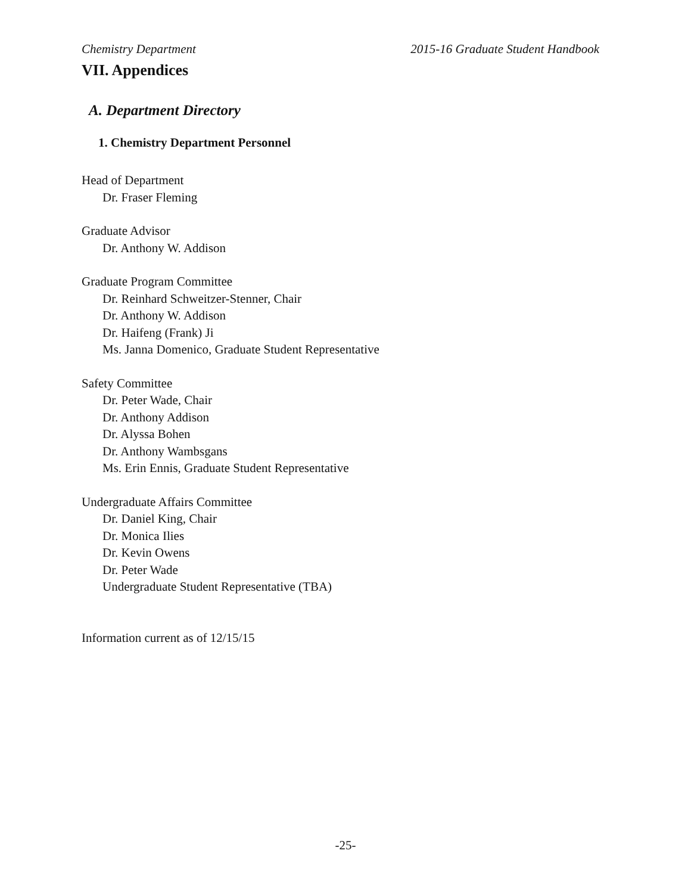Chemistry Department 2015-16 Graduate Student Handbook
VII. Appendices
A. Department Directory
1. Chemistry Department Personnel
Head of Department
Dr. Fraser Fleming
Graduate Advisor
Dr. Anthony W. Addison
Graduate Program Committee
Dr. Reinhard Schweitzer-Stenner, Chair
Dr. Anthony W. Addison
Dr. Haifeng (Frank) Ji
Ms. Janna Domenico, Graduate Student Representative
Safety Committee
Dr. Peter Wade, Chair
Dr. Anthony Addison
Dr. Alyssa Bohen
Dr. Anthony Wambsgans
Ms. Erin Ennis, Graduate Student Representative
Undergraduate Affairs Committee
Dr. Daniel King, Chair
Dr. Monica Ilies
Dr. Kevin Owens
Dr. Peter Wade
Undergraduate Student Representative (TBA)
Information current as of 12/15/15
-25-